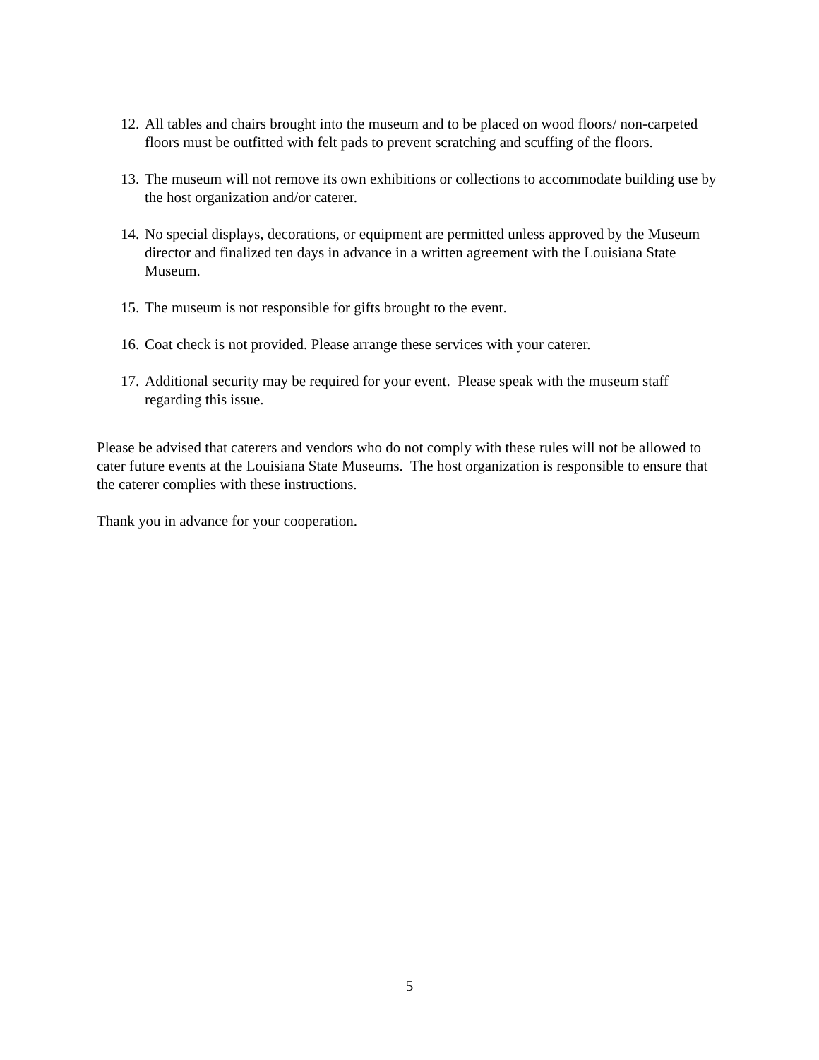12. All tables and chairs brought into the museum and to be placed on wood floors/ non-carpeted floors must be outfitted with felt pads to prevent scratching and scuffing of the floors.
13. The museum will not remove its own exhibitions or collections to accommodate building use by the host organization and/or caterer.
14. No special displays, decorations, or equipment are permitted unless approved by the Museum director and finalized ten days in advance in a written agreement with the Louisiana State Museum.
15. The museum is not responsible for gifts brought to the event.
16. Coat check is not provided. Please arrange these services with your caterer.
17. Additional security may be required for your event. Please speak with the museum staff regarding this issue.
Please be advised that caterers and vendors who do not comply with these rules will not be allowed to cater future events at the Louisiana State Museums. The host organization is responsible to ensure that the caterer complies with these instructions.
Thank you in advance for your cooperation.
5